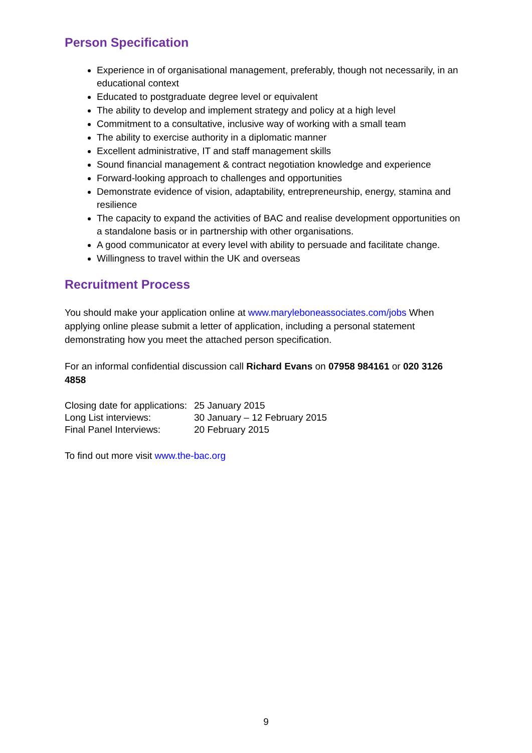Person Specification
Experience in of organisational management, preferably, though not necessarily, in an educational context
Educated to postgraduate degree level or equivalent
The ability to develop and implement strategy and policy at a high level
Commitment to a consultative, inclusive way of working with a small team
The ability to exercise authority in a diplomatic manner
Excellent administrative, IT and staff management skills
Sound financial management & contract negotiation knowledge and experience
Forward-looking approach to challenges and opportunities
Demonstrate evidence of vision, adaptability, entrepreneurship, energy, stamina and resilience
The capacity to expand the activities of BAC and realise development opportunities on a standalone basis or in partnership with other organisations.
A good communicator at every level with ability to persuade and facilitate change.
Willingness to travel within the UK and overseas
Recruitment Process
You should make your application online at www.maryleboneassociates.com/jobs When applying online please submit a letter of application, including a personal statement demonstrating how you meet the attached person specification.
For an informal confidential discussion call Richard Evans on 07958 984161 or 020 3126 4858
| Closing date for applications: | 25 January 2015 |
| Long List interviews: | 30 January – 12 February 2015 |
| Final Panel Interviews: | 20 February 2015 |
To find out more visit www.the-bac.org
9